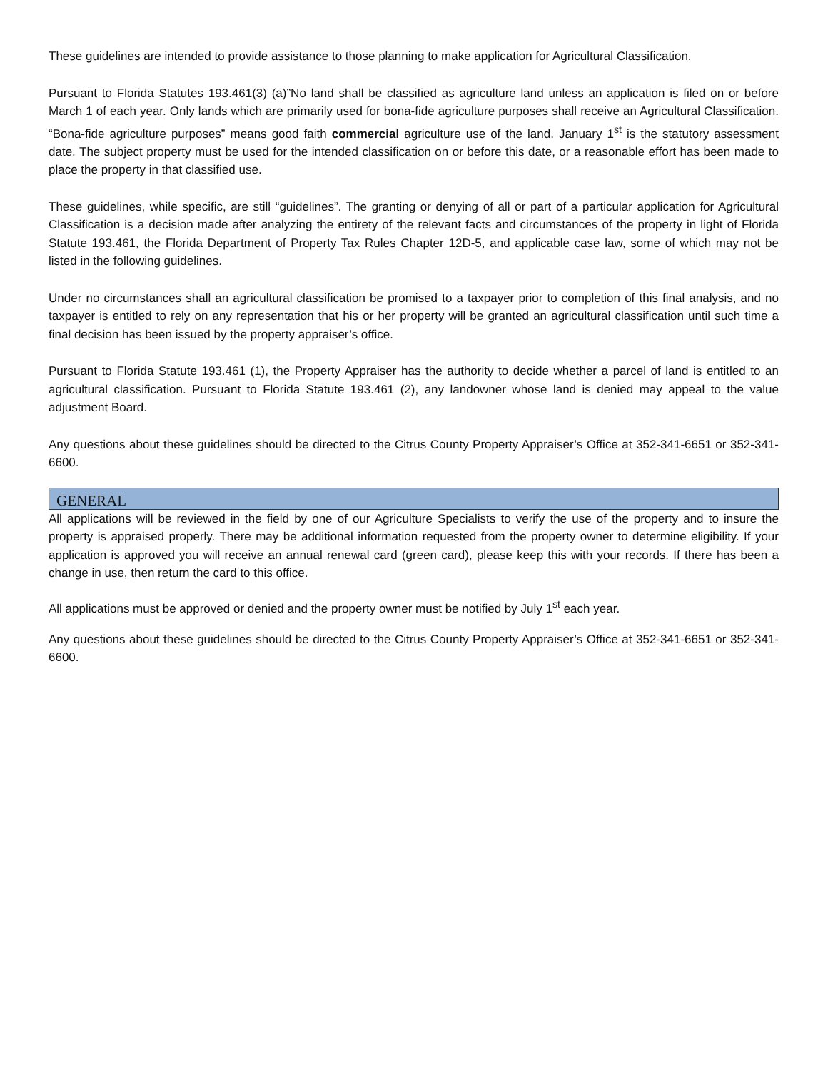These guidelines are intended to provide assistance to those planning to make application for Agricultural Classification.
Pursuant to Florida Statutes 193.461(3) (a)”No land shall be classified as agriculture land unless an application is filed on or before March 1 of each year. Only lands which are primarily used for bona-fide agriculture purposes shall receive an Agricultural Classification. “Bona-fide agriculture purposes” means good faith commercial agriculture use of the land. January 1<sup>st</sup> is the statutory assessment date. The subject property must be used for the intended classification on or before this date, or a reasonable effort has been made to place the property in that classified use.
These guidelines, while specific, are still “guidelines”. The granting or denying of all or part of a particular application for Agricultural Classification is a decision made after analyzing the entirety of the relevant facts and circumstances of the property in light of Florida Statute 193.461, the Florida Department of Property Tax Rules Chapter 12D-5, and applicable case law, some of which may not be listed in the following guidelines.
Under no circumstances shall an agricultural classification be promised to a taxpayer prior to completion of this final analysis, and no taxpayer is entitled to rely on any representation that his or her property will be granted an agricultural classification until such time a final decision has been issued by the property appraiser’s office.
Pursuant to Florida Statute 193.461 (1), the Property Appraiser has the authority to decide whether a parcel of land is entitled to an agricultural classification. Pursuant to Florida Statute 193.461 (2), any landowner whose land is denied may appeal to the value adjustment Board.
Any questions about these guidelines should be directed to the Citrus County Property Appraiser’s Office at 352-341-6651 or 352-341-6600.
GENERAL
All applications will be reviewed in the field by one of our Agriculture Specialists to verify the use of the property and to insure the property is appraised properly. There may be additional information requested from the property owner to determine eligibility. If your application is approved you will receive an annual renewal card (green card), please keep this with your records. If there has been a change in use, then return the card to this office.
All applications must be approved or denied and the property owner must be notified by July 1<sup>st</sup> each year.
Any questions about these guidelines should be directed to the Citrus County Property Appraiser’s Office at 352-341-6651 or 352-341-6600.